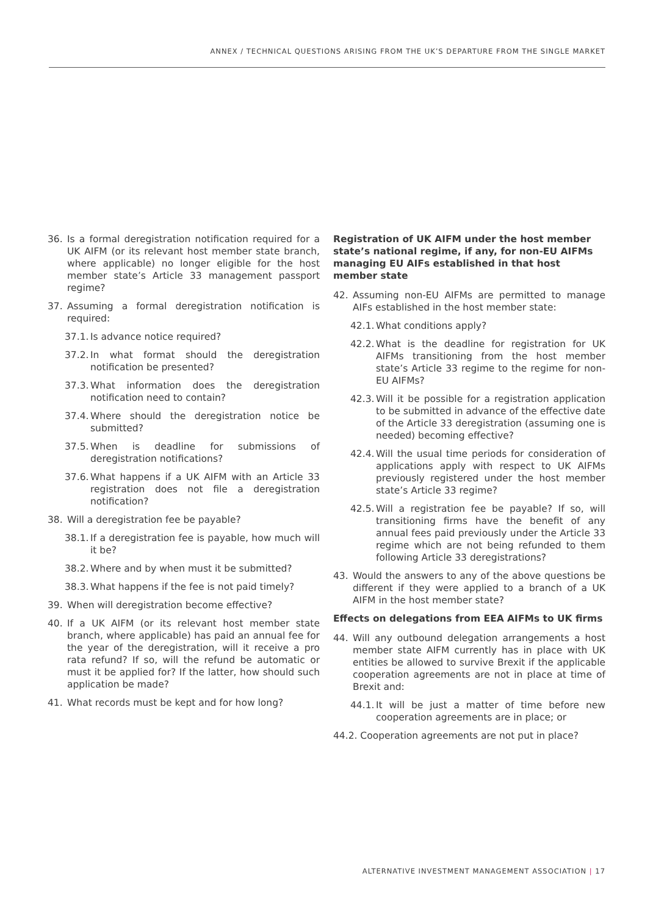ANNEX / TECHNICAL QUESTIONS ARISING FROM THE UK’S DEPARTURE FROM THE SINGLE MARKET
36. Is a formal deregistration notification required for a UK AIFM (or its relevant host member state branch, where applicable) no longer eligible for the host member state’s Article 33 management passport regime?
37. Assuming a formal deregistration notification is required:
37.1. Is advance notice required?
37.2. In what format should the deregistration notification be presented?
37.3. What information does the deregistration notification need to contain?
37.4. Where should the deregistration notice be submitted?
37.5. When is deadline for submissions of deregistration notifications?
37.6. What happens if a UK AIFM with an Article 33 registration does not file a deregistration notification?
38. Will a deregistration fee be payable?
38.1. If a deregistration fee is payable, how much will it be?
38.2. Where and by when must it be submitted?
38.3. What happens if the fee is not paid timely?
39. When will deregistration become effective?
40. If a UK AIFM (or its relevant host member state branch, where applicable) has paid an annual fee for the year of the deregistration, will it receive a pro rata refund? If so, will the refund be automatic or must it be applied for? If the latter, how should such application be made?
41. What records must be kept and for how long?
Registration of UK AIFM under the host member state’s national regime, if any, for non-EU AIFMs managing EU AIFs established in that host member state
42. Assuming non-EU AIFMs are permitted to manage AIFs established in the host member state:
42.1. What conditions apply?
42.2. What is the deadline for registration for UK AIFMs transitioning from the host member state’s Article 33 regime to the regime for non-EU AIFMs?
42.3. Will it be possible for a registration application to be submitted in advance of the effective date of the Article 33 deregistration (assuming one is needed) becoming effective?
42.4. Will the usual time periods for consideration of applications apply with respect to UK AIFMs previously registered under the host member state’s Article 33 regime?
42.5. Will a registration fee be payable? If so, will transitioning firms have the benefit of any annual fees paid previously under the Article 33 regime which are not being refunded to them following Article 33 deregistrations?
43. Would the answers to any of the above questions be different if they were applied to a branch of a UK AIFM in the host member state?
Effects on delegations from EEA AIFMs to UK firms
44. Will any outbound delegation arrangements a host member state AIFM currently has in place with UK entities be allowed to survive Brexit if the applicable cooperation agreements are not in place at time of Brexit and:
44.1. It will be just a matter of time before new cooperation agreements are in place; or
44.2. Cooperation agreements are not put in place?
ALTERNATIVE INVESTMENT MANAGEMENT ASSOCIATION | 17